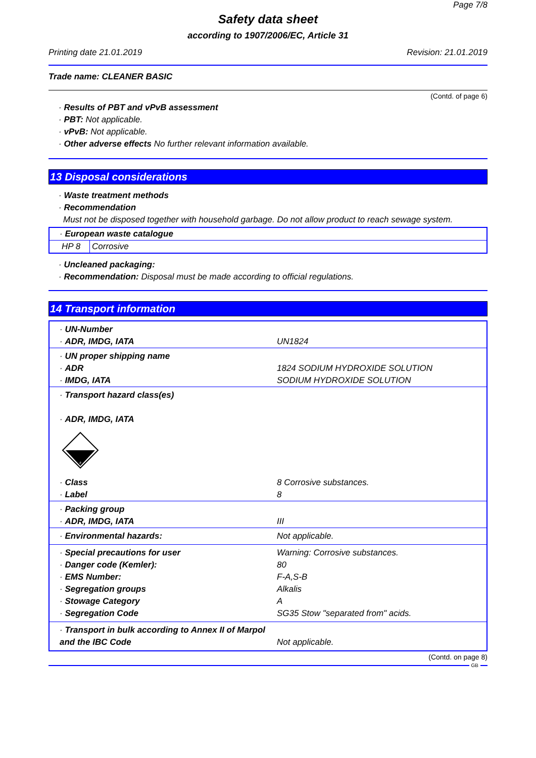Page 7/8
Safety data sheet
according to 1907/2006/EC, Article 31
Printing date 21.01.2019 Revision: 21.01.2019
Trade name: CLEANER BASIC
(Contd. of page 6)
· Results of PBT and vPvB assessment
· PBT: Not applicable.
· vPvB: Not applicable.
· Other adverse effects No further relevant information available.
13 Disposal considerations
· Waste treatment methods
· Recommendation
Must not be disposed together with household garbage. Do not allow product to reach sewage system.
| · European waste catalogue | |
| HP 8 | Corrosive |
· Uncleaned packaging:
· Recommendation: Disposal must be made according to official regulations.
14 Transport information
| · UN-Number · ADR, IMDG, IATA | UN1824 |
| · UN proper shipping name · ADR · IMDG, IATA | 1824 SODIUM HYDROXIDE SOLUTION SODIUM HYDROXIDE SOLUTION |
| · Transport hazard class(es) · ADR, IMDG, IATA 8 · Class · Label | 8 Corrosive substances. 8 |
| · Packing group · ADR, IMDG, IATA | III |
| · Environmental hazards: | Not applicable. |
| · Special precautions for user · Danger code (Kemler): · EMS Number: · Segregation groups · Stowage Category · Segregation Code | Warning: Corrosive substances. 80 F-A,S-B Alkalis A SG35 Stow "separated from" acids. |
| · Transport in bulk according to Annex II of Marpol and the IBC Code | Not applicable. |
(Contd. on page 8)
GB